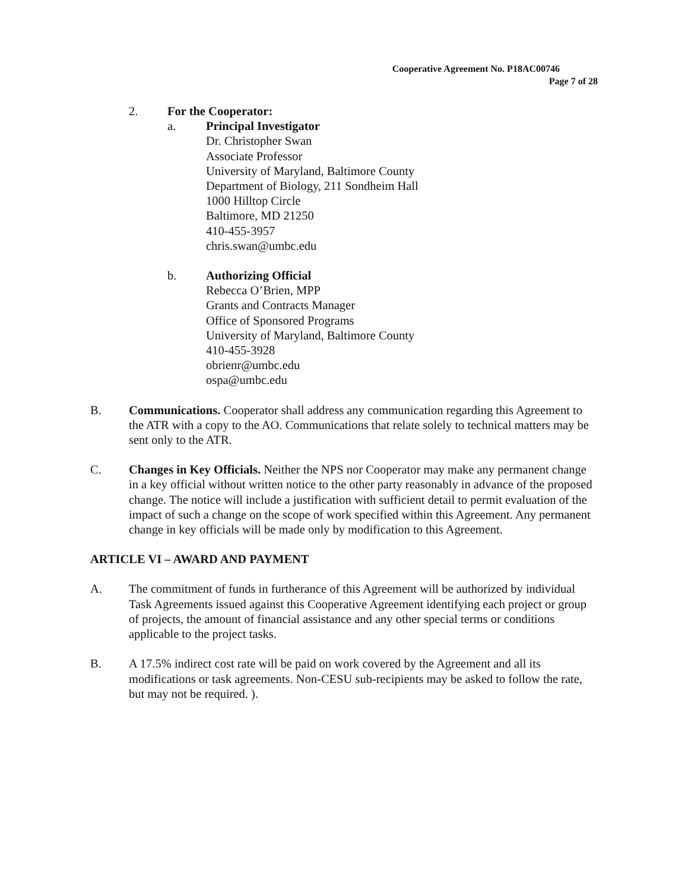Cooperative Agreement No. P18AC00746
Page 7 of 28
2. For the Cooperator:
a. Principal Investigator
Dr. Christopher Swan
Associate Professor
University of Maryland, Baltimore County
Department of Biology, 211 Sondheim Hall
1000 Hilltop Circle
Baltimore, MD 21250
410-455-3957
chris.swan@umbc.edu
b. Authorizing Official
Rebecca O’Brien, MPP
Grants and Contracts Manager
Office of Sponsored Programs
University of Maryland, Baltimore County
410-455-3928
obrienr@umbc.edu
ospa@umbc.edu
B. Communications. Cooperator shall address any communication regarding this Agreement to the ATR with a copy to the AO. Communications that relate solely to technical matters may be sent only to the ATR.
C. Changes in Key Officials. Neither the NPS nor Cooperator may make any permanent change in a key official without written notice to the other party reasonably in advance of the proposed change. The notice will include a justification with sufficient detail to permit evaluation of the impact of such a change on the scope of work specified within this Agreement. Any permanent change in key officials will be made only by modification to this Agreement.
ARTICLE VI – AWARD AND PAYMENT
A. The commitment of funds in furtherance of this Agreement will be authorized by individual Task Agreements issued against this Cooperative Agreement identifying each project or group of projects, the amount of financial assistance and any other special terms or conditions applicable to the project tasks.
B. A 17.5% indirect cost rate will be paid on work covered by the Agreement and all its modifications or task agreements. Non-CESU sub-recipients may be asked to follow the rate, but may not be required. ).